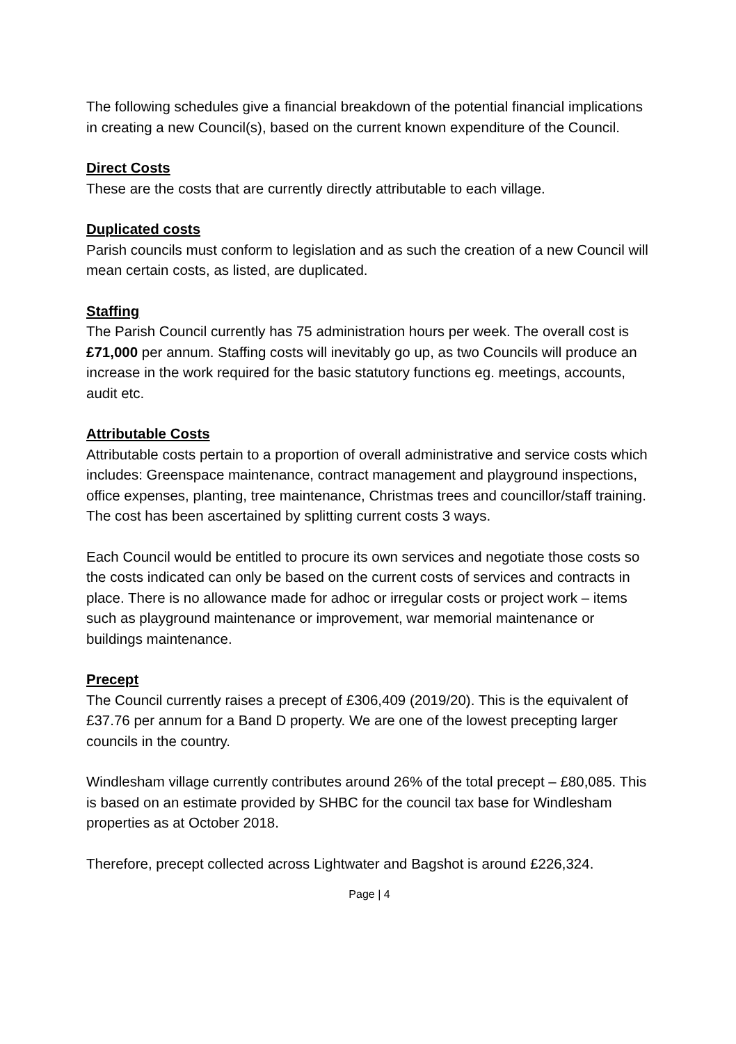The following schedules give a financial breakdown of the potential financial implications in creating a new Council(s), based on the current known expenditure of the Council.
Direct Costs
These are the costs that are currently directly attributable to each village.
Duplicated costs
Parish councils must conform to legislation and as such the creation of a new Council will mean certain costs, as listed, are duplicated.
Staffing
The Parish Council currently has 75 administration hours per week. The overall cost is £71,000 per annum. Staffing costs will inevitably go up, as two Councils will produce an increase in the work required for the basic statutory functions eg. meetings, accounts, audit etc.
Attributable Costs
Attributable costs pertain to a proportion of overall administrative and service costs which includes: Greenspace maintenance, contract management and playground inspections, office expenses, planting, tree maintenance, Christmas trees and councillor/staff training. The cost has been ascertained by splitting current costs 3 ways.
Each Council would be entitled to procure its own services and negotiate those costs so the costs indicated can only be based on the current costs of services and contracts in place. There is no allowance made for adhoc or irregular costs or project work – items such as playground maintenance or improvement, war memorial maintenance or buildings maintenance.
Precept
The Council currently raises a precept of £306,409 (2019/20). This is the equivalent of £37.76 per annum for a Band D property. We are one of the lowest precepting larger councils in the country.
Windlesham village currently contributes around 26% of the total precept – £80,085. This is based on an estimate provided by SHBC for the council tax base for Windlesham properties as at October 2018.
Therefore, precept collected across Lightwater and Bagshot is around £226,324.
Page | 4